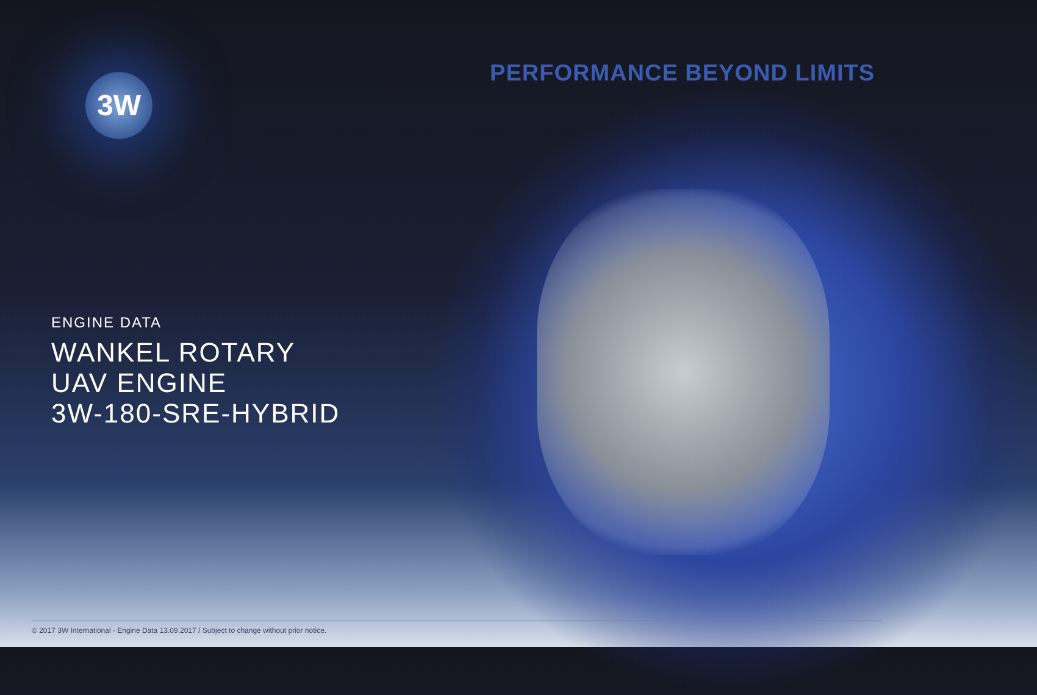3W PERFORMANCE BEYOND LIMITS
ENGINE DATA
WANKEL ROTARY
UAV ENGINE
3W-180-SRE-HYBRID
© 2017 3W International - Engine Data 13.09.2017 / Subject to change without prior notice.